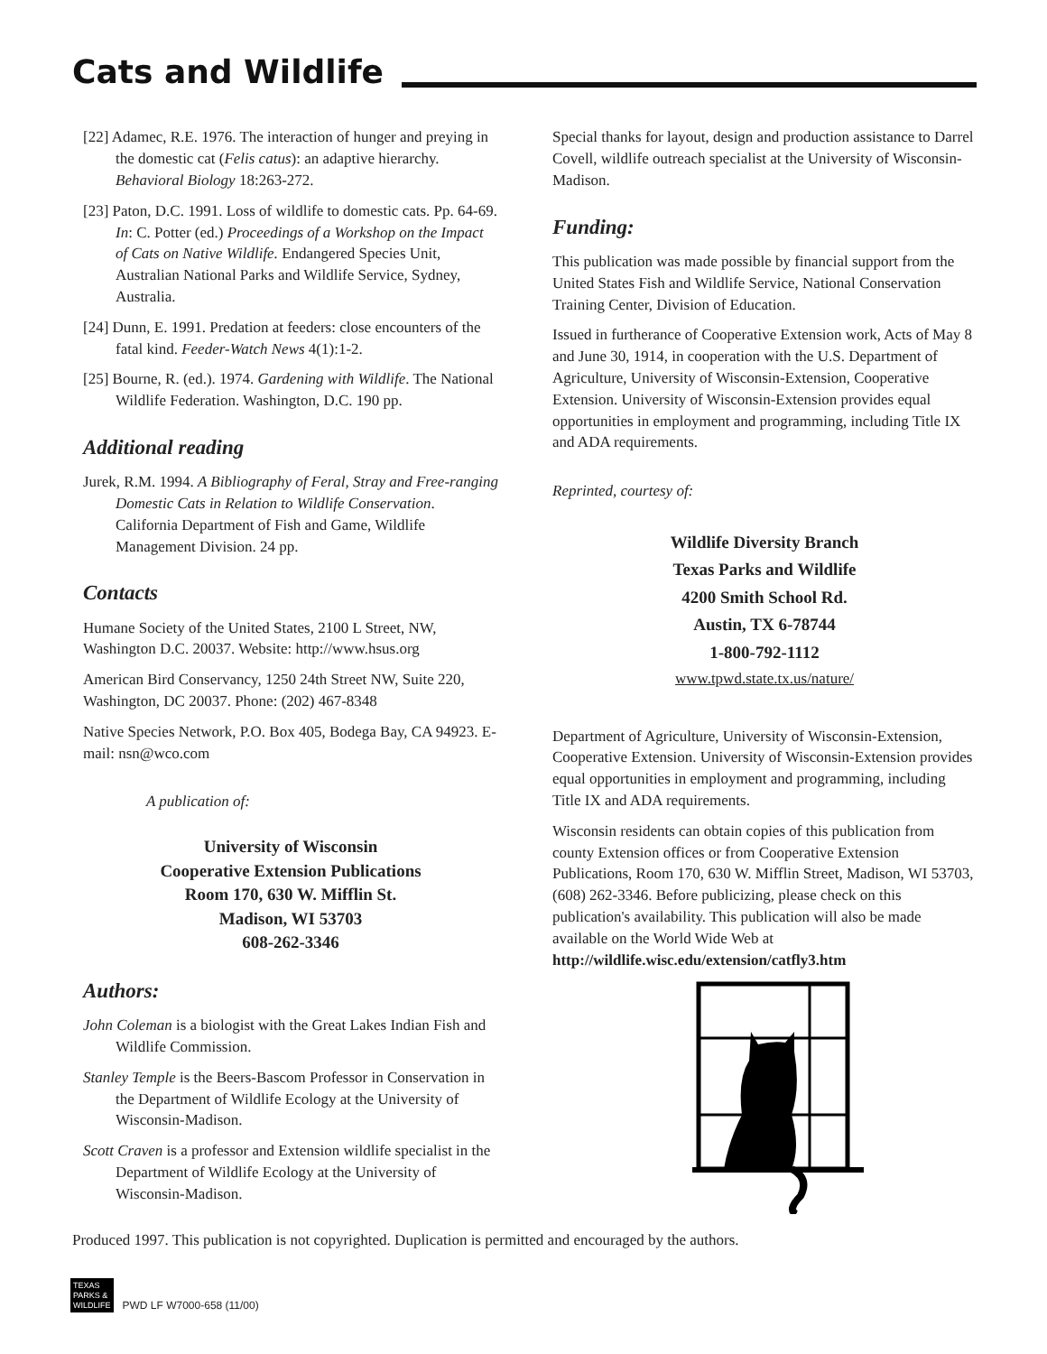Cats and Wildlife
[22] Adamec, R.E. 1976. The interaction of hunger and preying in the domestic cat (Felis catus): an adaptive hierarchy. Behavioral Biology 18:263-272.
[23] Paton, D.C. 1991. Loss of wildlife to domestic cats. Pp. 64-69. In: C. Potter (ed.) Proceedings of a Workshop on the Impact of Cats on Native Wildlife. Endangered Species Unit, Australian National Parks and Wildlife Service, Sydney, Australia.
[24] Dunn, E. 1991. Predation at feeders: close encounters of the fatal kind. Feeder-Watch News 4(1):1-2.
[25] Bourne, R. (ed.). 1974. Gardening with Wildlife. The National Wildlife Federation. Washington, D.C. 190 pp.
Additional reading
Jurek, R.M. 1994. A Bibliography of Feral, Stray and Free-ranging Domestic Cats in Relation to Wildlife Conservation. California Department of Fish and Game, Wildlife Management Division. 24 pp.
Contacts
Humane Society of the United States, 2100 L Street, NW, Washington D.C. 20037. Website: http://www.hsus.org
American Bird Conservancy, 1250 24th Street NW, Suite 220, Washington, DC 20037. Phone: (202) 467-8348
Native Species Network, P.O. Box 405, Bodega Bay, CA 94923. E-mail: nsn@wco.com
A publication of:
University of Wisconsin
Cooperative Extension Publications
Room 170, 630 W. Mifflin St.
Madison, WI 53703
608-262-3346
Authors:
John Coleman is a biologist with the Great Lakes Indian Fish and Wildlife Commission.
Stanley Temple is the Beers-Bascom Professor in Conservation in the Department of Wildlife Ecology at the University of Wisconsin-Madison.
Scott Craven is a professor and Extension wildlife specialist in the Department of Wildlife Ecology at the University of Wisconsin-Madison.
Special thanks for layout, design and production assistance to Darrel Covell, wildlife outreach specialist at the University of Wisconsin-Madison.
Funding:
This publication was made possible by financial support from the United States Fish and Wildlife Service, National Conservation Training Center, Division of Education.
Issued in furtherance of Cooperative Extension work, Acts of May 8 and June 30, 1914, in cooperation with the U.S. Department of Agriculture, University of Wisconsin-Extension, Cooperative Extension. University of Wisconsin-Extension provides equal opportunities in employment and programming, including Title IX and ADA requirements.
Reprinted, courtesy of:
Wildlife Diversity Branch
Texas Parks and Wildlife
4200 Smith School Rd.
Austin, TX 6-78744
1-800-792-1112
www.tpwd.state.tx.us/nature/
Department of Agriculture, University of Wisconsin-Extension, Cooperative Extension. University of Wisconsin-Extension provides equal opportunities in employment and programming, including Title IX and ADA requirements.
Wisconsin residents can obtain copies of this publication from county Extension offices or from Cooperative Extension Publications, Room 170, 630 W. Mifflin Street, Madison, WI 53703, (608) 262-3346. Before publicizing, please check on this publication's availability. This publication will also be made available on the World Wide Web at
http://wildlife.wisc.edu/extension/catfly3.htm
Produced 1997. This publication is not copyrighted. Duplication is permitted and encouraged by the authors.
TEXAS
PARKS &
WILDLIFE
PWD LF W7000-658 (11/00)